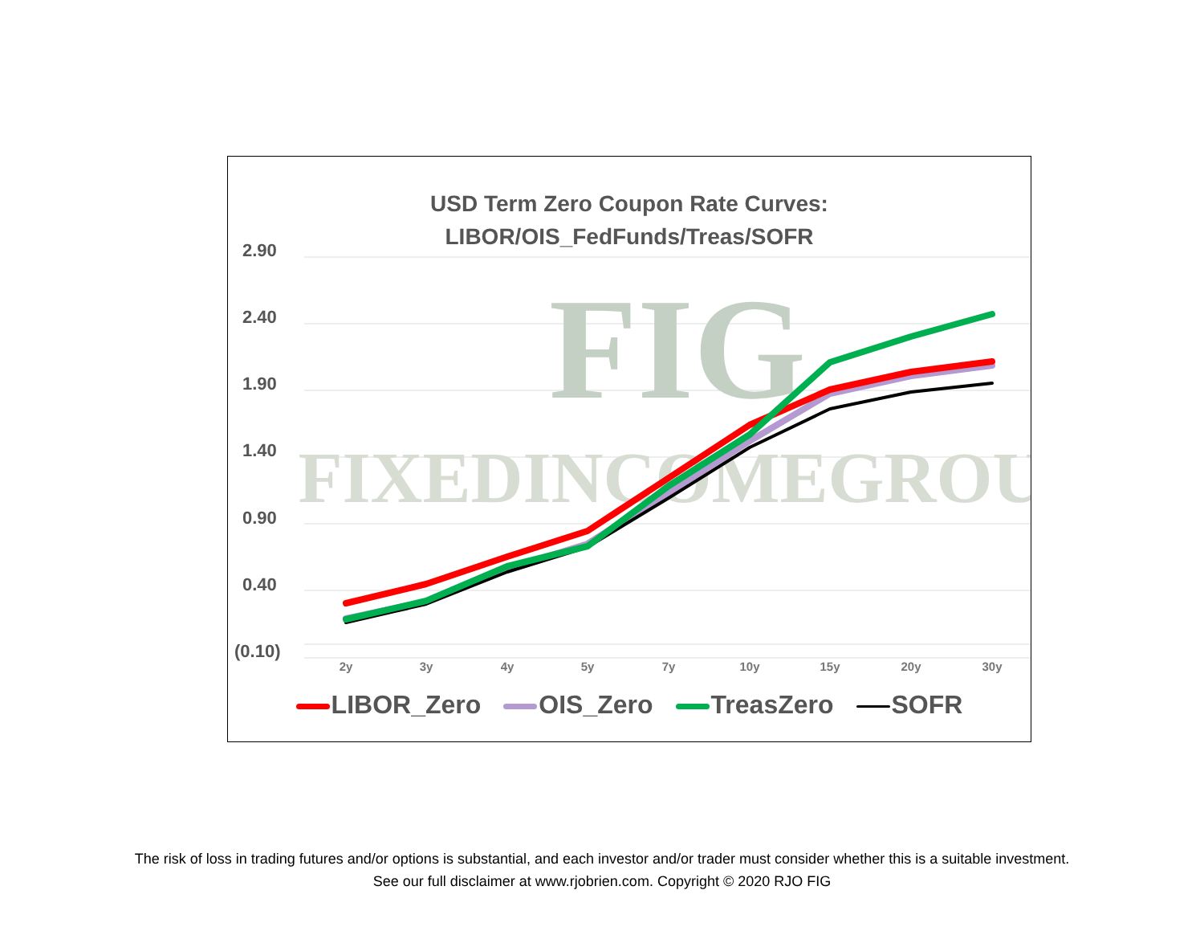USD Term Zero Coupon Rate Curves:
LIBOR/OIS_FedFunds/Treas/SOFR
2.90
2.40
1.90
1.40
0.90
0.40
(0.10)
FIG
FIXEDINCOMEGROUP
2y
3y
4y
5y
7y
10y
15y
20y
30y
LIBOR_Zero OIS_Zero TreasZero SOFR
The risk of loss in trading futures and/or options is substantial, and each investor and/or trader must consider whether this is a suitable investment.
See our full disclaimer at www.rjobrien.com. Copyright © 2020 RJO FIG